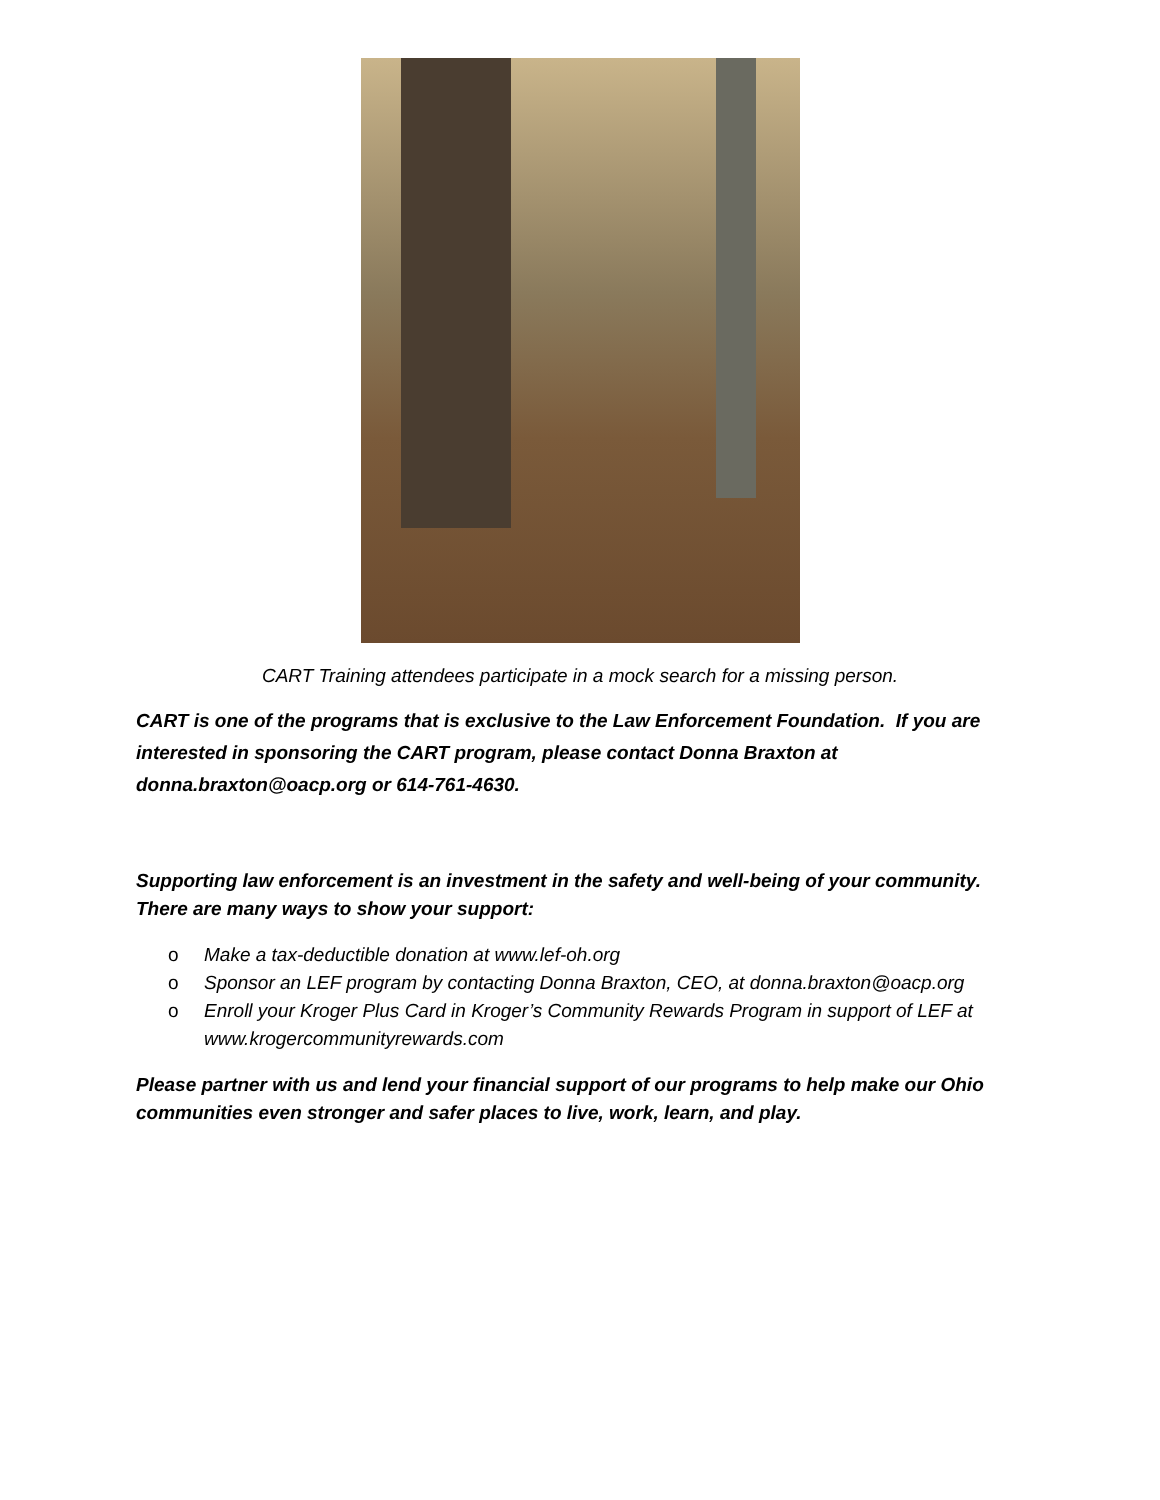CART Training attendees participate in a mock search for a missing person.
CART is one of the programs that is exclusive to the Law Enforcement Foundation. If you are interested in sponsoring the CART program, please contact Donna Braxton at donna.braxton@oacp.org or 614-761-4630.
Supporting law enforcement is an investment in the safety and well-being of your community. There are many ways to show your support:
o Make a tax-deductible donation at www.lef-oh.org
o Sponsor an LEF program by contacting Donna Braxton, CEO, at donna.braxton@oacp.org
o Enroll your Kroger Plus Card in Kroger’s Community Rewards Program in support of LEF at www.krogercommunityrewards.com
Please partner with us and lend your financial support of our programs to help make our Ohio communities even stronger and safer places to live, work, learn, and play.